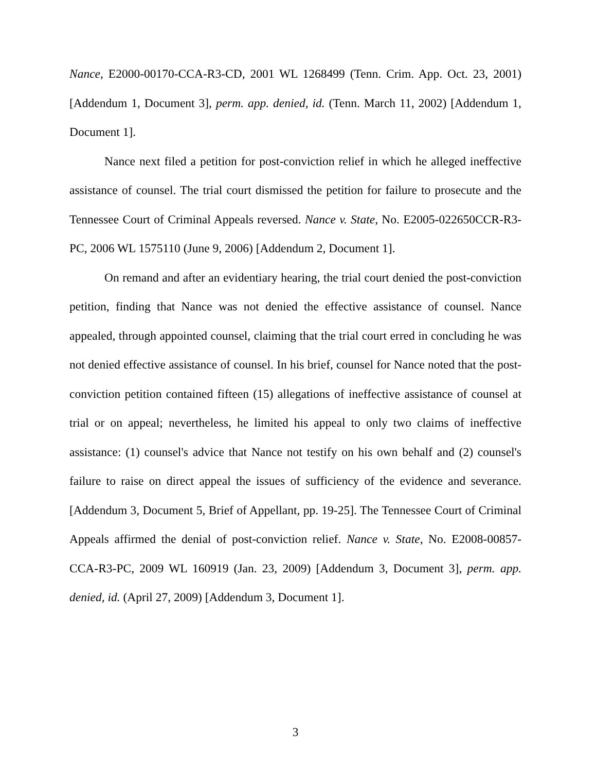Nance, E2000-00170-CCA-R3-CD, 2001 WL 1268499 (Tenn. Crim. App. Oct. 23, 2001) [Addendum 1, Document 3], perm. app. denied, id. (Tenn. March 11, 2002) [Addendum 1, Document 1].
Nance next filed a petition for post-conviction relief in which he alleged ineffective assistance of counsel. The trial court dismissed the petition for failure to prosecute and the Tennessee Court of Criminal Appeals reversed. Nance v. State, No. E2005-022650CCR-R3-PC, 2006 WL 1575110 (June 9, 2006) [Addendum 2, Document 1].
On remand and after an evidentiary hearing, the trial court denied the post-conviction petition, finding that Nance was not denied the effective assistance of counsel. Nance appealed, through appointed counsel, claiming that the trial court erred in concluding he was not denied effective assistance of counsel. In his brief, counsel for Nance noted that the post-conviction petition contained fifteen (15) allegations of ineffective assistance of counsel at trial or on appeal; nevertheless, he limited his appeal to only two claims of ineffective assistance: (1) counsel's advice that Nance not testify on his own behalf and (2) counsel's failure to raise on direct appeal the issues of sufficiency of the evidence and severance. [Addendum 3, Document 5, Brief of Appellant, pp. 19-25]. The Tennessee Court of Criminal Appeals affirmed the denial of post-conviction relief. Nance v. State, No. E2008-00857-CCA-R3-PC, 2009 WL 160919 (Jan. 23, 2009) [Addendum 3, Document 3], perm. app. denied, id. (April 27, 2009) [Addendum 3, Document 1].
3